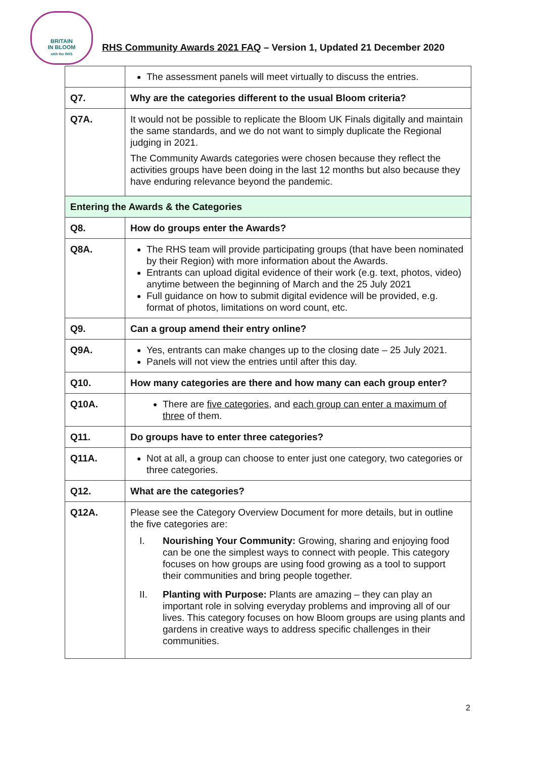BRITAIN
IN BLOOM
with the RHS
RHS Community Awards 2021 FAQ – Version 1, Updated 21 December 2020
| | The assessment panels will meet virtually to discuss the entries. |
| Q7. | Why are the categories different to the usual Bloom criteria? |
| Q7A. | It would not be possible to replicate the Bloom UK Finals digitally and maintain the same standards, and we do not want to simply duplicate the Regional judging in 2021. The Community Awards categories were chosen because they reflect the activities groups have been doing in the last 12 months but also because they have enduring relevance beyond the pandemic. |
| Entering the Awards & the Categories | |
| Q8. | How do groups enter the Awards? |
| Q8A. | The RHS team will provide participating groups (that have been nominated by their Region) with more information about the Awards. Entrants can upload digital evidence of their work (e.g. text, photos, video) anytime between the beginning of March and the 25 July 2021 Full guidance on how to submit digital evidence will be provided, e.g. format of photos, limitations on word count, etc. |
| Q9. | Can a group amend their entry online? |
| Q9A. | Yes, entrants can make changes up to the closing date – 25 July 2021. Panels will not view the entries until after this day. |
| Q10. | How many categories are there and how many can each group enter? |
| Q10A. | There are five categories , and each group can enter a maximum of three of them. |
| Q11. | Do groups have to enter three categories? |
| Q11A. | Not at all, a group can choose to enter just one category, two categories or three categories. |
| Q12. | What are the categories? |
| Q12A. | Please see the Category Overview Document for more details, but in outline the five categories are: I. Nourishing Your Community: Growing, sharing and enjoying food can be one the simplest ways to connect with people. This category focuses on how groups are using food growing as a tool to support their communities and bring people together. II. Planting with Purpose: Plants are amazing – they can play an important role in solving everyday problems and improving all of our lives. This category focuses on how Bloom groups are using plants and gardens in creative ways to address specific challenges in their communities. |
2